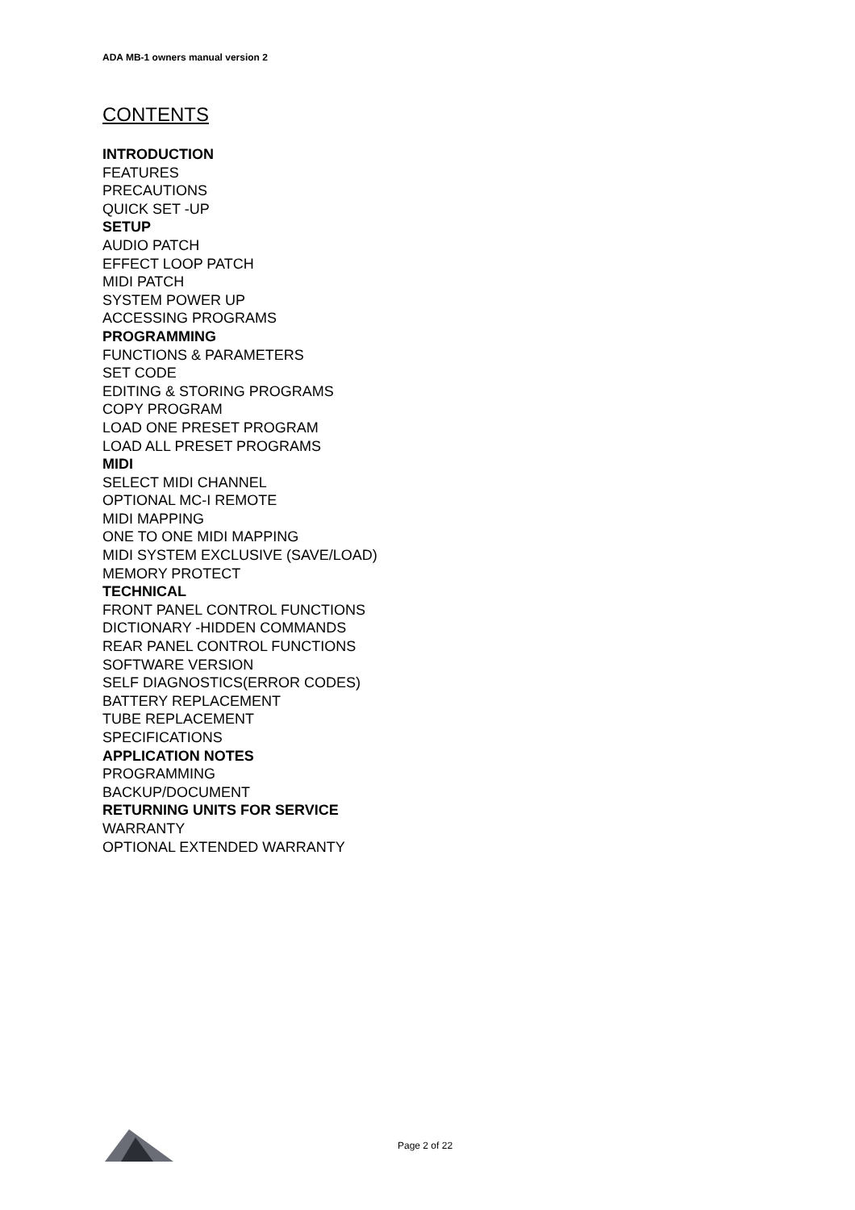ADA MB-1 owners manual version 2
CONTENTS
INTRODUCTION
FEATURES
PRECAUTIONS
QUICK SET -UP
SETUP
AUDIO PATCH
EFFECT LOOP PATCH
MIDI PATCH
SYSTEM POWER UP
ACCESSING PROGRAMS
PROGRAMMING
FUNCTIONS & PARAMETERS
SET CODE
EDITING & STORING PROGRAMS
COPY PROGRAM
LOAD ONE PRESET PROGRAM
LOAD ALL PRESET PROGRAMS
MIDI
SELECT MIDI CHANNEL
OPTIONAL MC-I REMOTE
MIDI MAPPING
ONE TO ONE MIDI MAPPING
MIDI SYSTEM EXCLUSIVE (SAVE/LOAD)
MEMORY PROTECT
TECHNICAL
FRONT PANEL CONTROL FUNCTIONS
DICTIONARY -HIDDEN COMMANDS
REAR PANEL CONTROL FUNCTIONS
SOFTWARE VERSION
SELF DIAGNOSTICS(ERROR CODES)
BATTERY REPLACEMENT
TUBE REPLACEMENT
SPECIFICATIONS
APPLICATION NOTES
PROGRAMMING
BACKUP/DOCUMENT
RETURNING UNITS FOR SERVICE
WARRANTY
OPTIONAL EXTENDED WARRANTY
Page 2 of 22